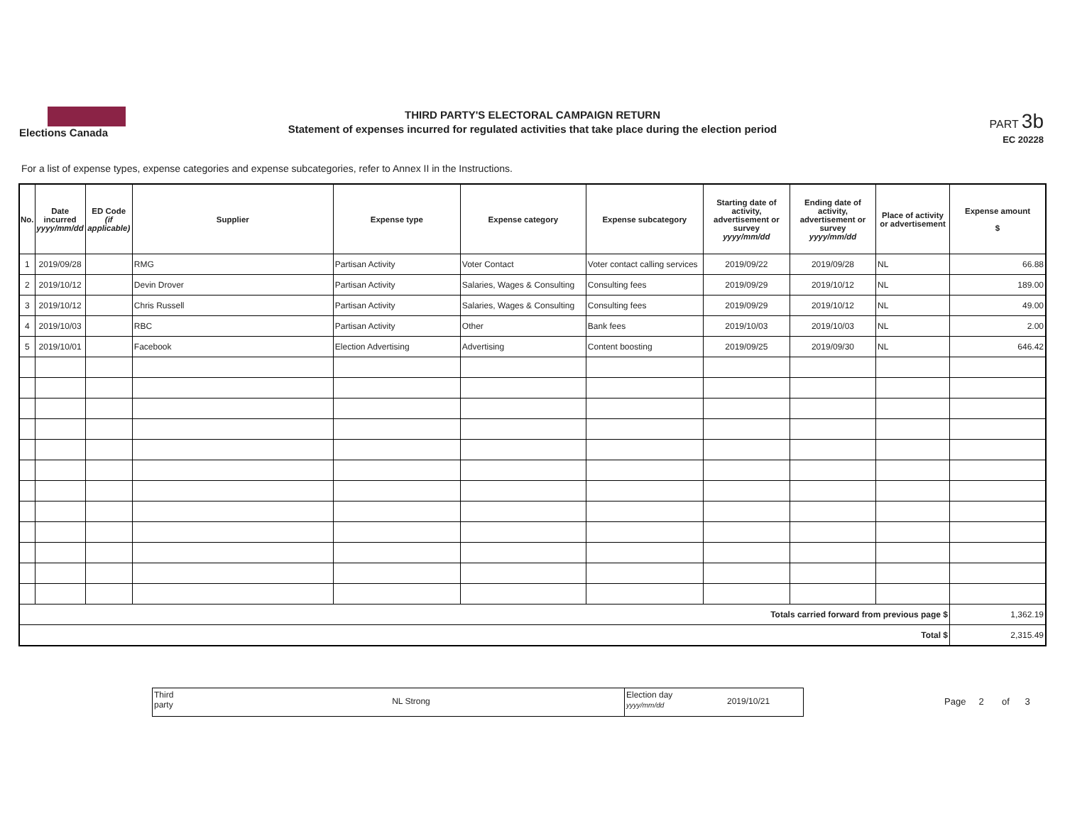Elections Canada
THIRD PARTY'S ELECTORAL CAMPAIGN RETURN
Statement of expenses incurred for regulated activities that take place during the election period
PART 3b
EC 20228
For a list of expense types, expense categories and expense subcategories, refer to Annex II in the Instructions.
| No. | Date incurred yyyy/mm/dd | ED Code (if applicable) | Supplier | Expense type | Expense category | Expense subcategory | Starting date of activity, advertisement or survey yyyy/mm/dd | Ending date of activity, advertisement or survey yyyy/mm/dd | Place of activity or advertisement | Expense amount $ |
| --- | --- | --- | --- | --- | --- | --- | --- | --- | --- | --- |
| 1 | 2019/09/28 | | RMG | Partisan Activity | Voter Contact | Voter contact calling services | 2019/09/22 | 2019/09/28 | NL | 66.88 |
| 2 | 2019/10/12 | | Devin Drover | Partisan Activity | Salaries, Wages & Consulting | Consulting fees | 2019/09/29 | 2019/10/12 | NL | 189.00 |
| 3 | 2019/10/12 | | Chris Russell | Partisan Activity | Salaries, Wages & Consulting | Consulting fees | 2019/09/29 | 2019/10/12 | NL | 49.00 |
| 4 | 2019/10/03 | | RBC | Partisan Activity | Other | Bank fees | 2019/10/03 | 2019/10/03 | NL | 2.00 |
| 5 | 2019/10/01 | | Facebook | Election Advertising | Advertising | Content boosting | 2019/09/25 | 2019/09/30 | NL | 646.42 |
| Totals carried forward from previous page $ | | | | | | | | | | 1,362.19 |
| Total $ | | | | | | | | | | 2,315.49 |
Third
party
NL Strong
Election day
yyyy/mm/dd
2019/10/21
Page 2 of 3